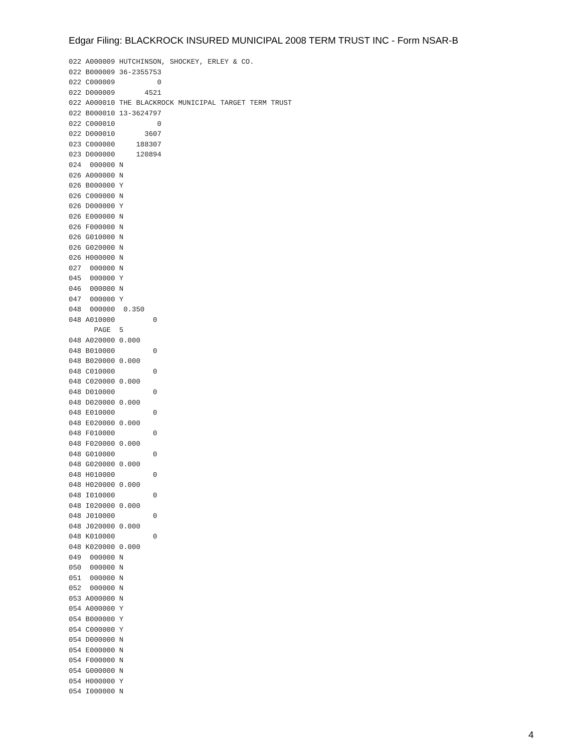Edgar Filing: BLACKROCK INSURED MUNICIPAL 2008 TERM TRUST INC - Form NSAR-B
022 A000009 HUTCHINSON, SHOCKEY, ERLEY & CO.
022 B000009 36-2355753
022 C000009          0
022 D000009       4521
022 A000010 THE BLACKROCK MUNICIPAL TARGET TERM TRUST
022 B000010 13-3624797
022 C000010          0
022 D000010       3607
023 C000000     188307
023 D000000     120894
024  000000 N
026 A000000 N
026 B000000 Y
026 C000000 N
026 D000000 Y
026 E000000 N
026 F000000 N
026 G010000 N
026 G020000 N
026 H000000 N
027  000000 N
045  000000 Y
046  000000 N
047  000000 Y
048  000000  0.350
048 A010000         0
      PAGE  5
048 A020000 0.000
048 B010000         0
048 B020000 0.000
048 C010000         0
048 C020000 0.000
048 D010000         0
048 D020000 0.000
048 E010000         0
048 E020000 0.000
048 F010000         0
048 F020000 0.000
048 G010000         0
048 G020000 0.000
048 H010000         0
048 H020000 0.000
048 I010000         0
048 I020000 0.000
048 J010000         0
048 J020000 0.000
048 K010000         0
048 K020000 0.000
049  000000 N
050  000000 N
051  000000 N
052  000000 N
053 A000000 N
054 A000000 Y
054 B000000 Y
054 C000000 Y
054 D000000 N
054 E000000 N
054 F000000 N
054 G000000 N
054 H000000 Y
054 I000000 N
4